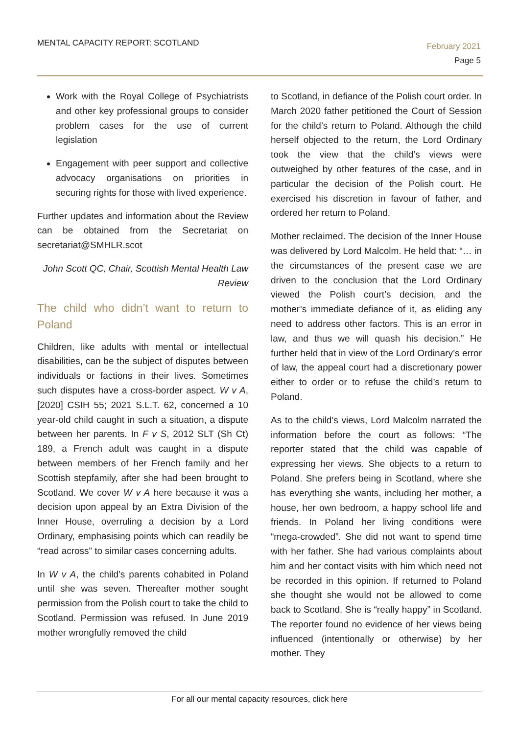MENTAL CAPACITY REPORT: SCOTLAND
February 2021
Page 5
Work with the Royal College of Psychiatrists and other key professional groups to consider problem cases for the use of current legislation
Engagement with peer support and collective advocacy organisations on priorities in securing rights for those with lived experience.
Further updates and information about the Review can be obtained from the Secretariat on secretariat@SMHLR.scot
John Scott QC, Chair, Scottish Mental Health Law Review
The child who didn’t want to return to Poland
Children, like adults with mental or intellectual disabilities, can be the subject of disputes between individuals or factions in their lives. Sometimes such disputes have a cross-border aspect. W v A, [2020] CSIH 55; 2021 S.L.T. 62, concerned a 10 year-old child caught in such a situation, a dispute between her parents. In F v S, 2012 SLT (Sh Ct) 189, a French adult was caught in a dispute between members of her French family and her Scottish stepfamily, after she had been brought to Scotland. We cover W v A here because it was a decision upon appeal by an Extra Division of the Inner House, overruling a decision by a Lord Ordinary, emphasising points which can readily be “read across” to similar cases concerning adults.
In W v A, the child’s parents cohabited in Poland until she was seven. Thereafter mother sought permission from the Polish court to take the child to Scotland. Permission was refused. In June 2019 mother wrongfully removed the child
to Scotland, in defiance of the Polish court order. In March 2020 father petitioned the Court of Session for the child’s return to Poland. Although the child herself objected to the return, the Lord Ordinary took the view that the child’s views were outweighed by other features of the case, and in particular the decision of the Polish court. He exercised his discretion in favour of father, and ordered her return to Poland.
Mother reclaimed. The decision of the Inner House was delivered by Lord Malcolm. He held that: “… in the circumstances of the present case we are driven to the conclusion that the Lord Ordinary viewed the Polish court’s decision, and the mother’s immediate defiance of it, as eliding any need to address other factors. This is an error in law, and thus we will quash his decision.” He further held that in view of the Lord Ordinary’s error of law, the appeal court had a discretionary power either to order or to refuse the child’s return to Poland.
As to the child’s views, Lord Malcolm narrated the information before the court as follows: “The reporter stated that the child was capable of expressing her views. She objects to a return to Poland. She prefers being in Scotland, where she has everything she wants, including her mother, a house, her own bedroom, a happy school life and friends. In Poland her living conditions were “mega-crowded”. She did not want to spend time with her father. She had various complaints about him and her contact visits with him which need not be recorded in this opinion. If returned to Poland she thought she would not be allowed to come back to Scotland. She is “really happy” in Scotland. The reporter found no evidence of her views being influenced (intentionally or otherwise) by her mother. They
For all our mental capacity resources, click here